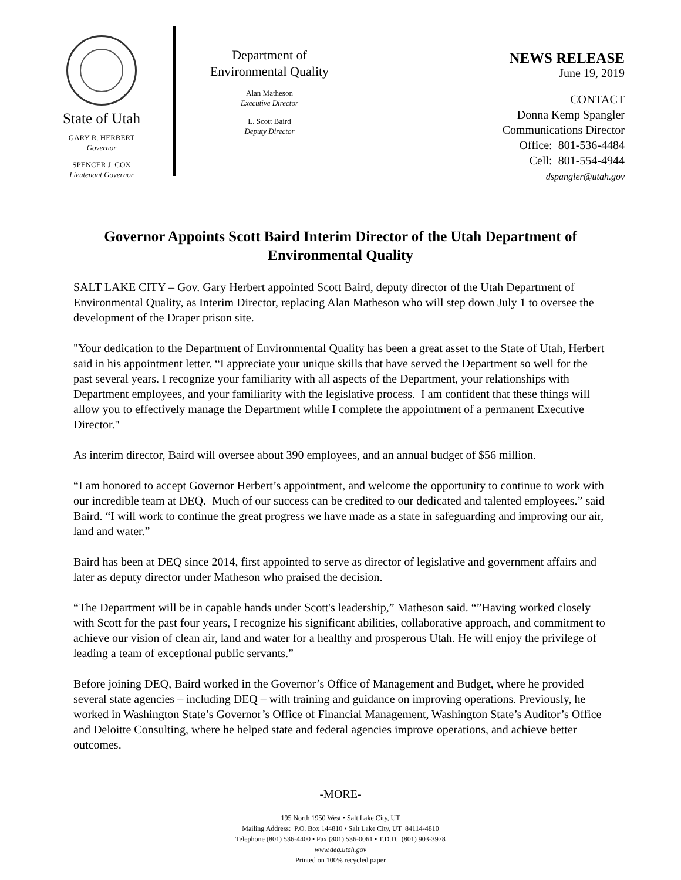State of Utah
GARY R. HERBERT
Governor
SPENCER J. COX
Lieutenant Governor
Department of
Environmental Quality
Alan Matheson
Executive Director
L. Scott Baird
Deputy Director
NEWS RELEASE
June 19, 2019
CONTACT
Donna Kemp Spangler
Communications Director
Office: 801-536-4484
Cell: 801-554-4944
dspangler@utah.gov
Governor Appoints Scott Baird Interim Director of the Utah Department of Environmental Quality
SALT LAKE CITY – Gov. Gary Herbert appointed Scott Baird, deputy director of the Utah Department of Environmental Quality, as Interim Director, replacing Alan Matheson who will step down July 1 to oversee the development of the Draper prison site.
"Your dedication to the Department of Environmental Quality has been a great asset to the State of Utah, Herbert said in his appointment letter. “I appreciate your unique skills that have served the Department so well for the past several years. I recognize your familiarity with all aspects of the Department, your relationships with Department employees, and your familiarity with the legislative process. I am confident that these things will allow you to effectively manage the Department while I complete the appointment of a permanent Executive Director."
As interim director, Baird will oversee about 390 employees, and an annual budget of $56 million.
“I am honored to accept Governor Herbert’s appointment, and welcome the opportunity to continue to work with our incredible team at DEQ. Much of our success can be credited to our dedicated and talented employees.” said Baird. “I will work to continue the great progress we have made as a state in safeguarding and improving our air, land and water.”
Baird has been at DEQ since 2014, first appointed to serve as director of legislative and government affairs and later as deputy director under Matheson who praised the decision.
“The Department will be in capable hands under Scott's leadership,” Matheson said. “”Having worked closely with Scott for the past four years, I recognize his significant abilities, collaborative approach, and commitment to achieve our vision of clean air, land and water for a healthy and prosperous Utah. He will enjoy the privilege of leading a team of exceptional public servants.”
Before joining DEQ, Baird worked in the Governor’s Office of Management and Budget, where he provided several state agencies – including DEQ – with training and guidance on improving operations. Previously, he worked in Washington State’s Governor’s Office of Financial Management, Washington State’s Auditor’s Office and Deloitte Consulting, where he helped state and federal agencies improve operations, and achieve better outcomes.
-MORE-
195 North 1950 West • Salt Lake City, UT
Mailing Address: P.O. Box 144810 • Salt Lake City, UT 84114-4810
Telephone (801) 536-4400 • Fax (801) 536-0061 • T.D.D. (801) 903-3978
www.deq.utah.gov
Printed on 100% recycled paper